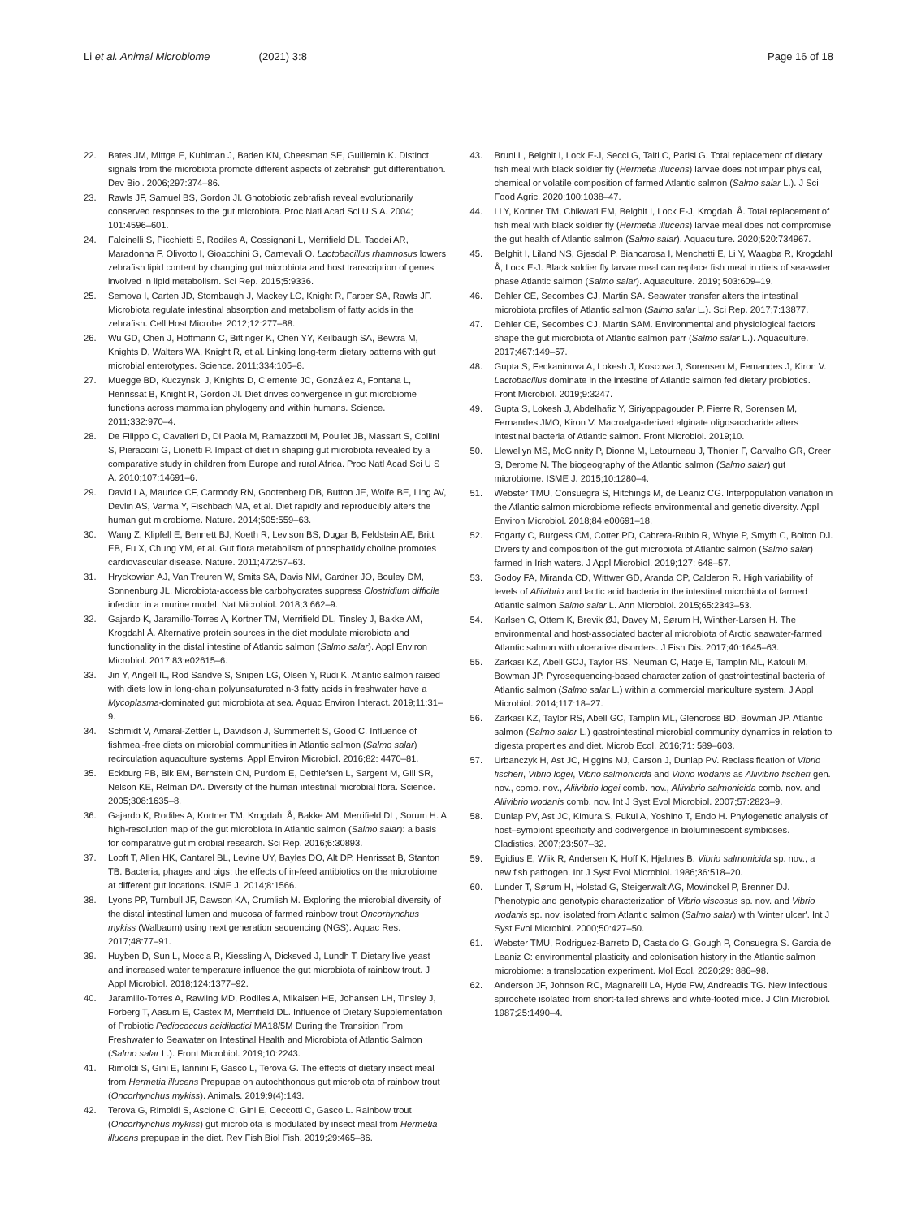Li et al. Animal Microbiome (2021) 3:8 Page 16 of 18
22. Bates JM, Mittge E, Kuhlman J, Baden KN, Cheesman SE, Guillemin K. Distinct signals from the microbiota promote different aspects of zebrafish gut differentiation. Dev Biol. 2006;297:374–86.
23. Rawls JF, Samuel BS, Gordon JI. Gnotobiotic zebrafish reveal evolutionarily conserved responses to the gut microbiota. Proc Natl Acad Sci U S A. 2004; 101:4596–601.
24. Falcinelli S, Picchietti S, Rodiles A, Cossignani L, Merrifield DL, Taddei AR, Maradonna F, Olivotto I, Gioacchini G, Carnevali O. Lactobacillus rhamnosus lowers zebrafish lipid content by changing gut microbiota and host transcription of genes involved in lipid metabolism. Sci Rep. 2015;5:9336.
25. Semova I, Carten JD, Stombaugh J, Mackey LC, Knight R, Farber SA, Rawls JF. Microbiota regulate intestinal absorption and metabolism of fatty acids in the zebrafish. Cell Host Microbe. 2012;12:277–88.
26. Wu GD, Chen J, Hoffmann C, Bittinger K, Chen YY, Keilbaugh SA, Bewtra M, Knights D, Walters WA, Knight R, et al. Linking long-term dietary patterns with gut microbial enterotypes. Science. 2011;334:105–8.
27. Muegge BD, Kuczynski J, Knights D, Clemente JC, González A, Fontana L, Henrissat B, Knight R, Gordon JI. Diet drives convergence in gut microbiome functions across mammalian phylogeny and within humans. Science. 2011;332:970–4.
28. De Filippo C, Cavalieri D, Di Paola M, Ramazzotti M, Poullet JB, Massart S, Collini S, Pieraccini G, Lionetti P. Impact of diet in shaping gut microbiota revealed by a comparative study in children from Europe and rural Africa. Proc Natl Acad Sci U S A. 2010;107:14691–6.
29. David LA, Maurice CF, Carmody RN, Gootenberg DB, Button JE, Wolfe BE, Ling AV, Devlin AS, Varma Y, Fischbach MA, et al. Diet rapidly and reproducibly alters the human gut microbiome. Nature. 2014;505:559–63.
30. Wang Z, Klipfell E, Bennett BJ, Koeth R, Levison BS, Dugar B, Feldstein AE, Britt EB, Fu X, Chung YM, et al. Gut flora metabolism of phosphatidylcholine promotes cardiovascular disease. Nature. 2011;472:57–63.
31. Hryckowian AJ, Van Treuren W, Smits SA, Davis NM, Gardner JO, Bouley DM, Sonnenburg JL. Microbiota-accessible carbohydrates suppress Clostridium difficile infection in a murine model. Nat Microbiol. 2018;3:662–9.
32. Gajardo K, Jaramillo-Torres A, Kortner TM, Merrifield DL, Tinsley J, Bakke AM, Krogdahl Å. Alternative protein sources in the diet modulate microbiota and functionality in the distal intestine of Atlantic salmon (Salmo salar). Appl Environ Microbiol. 2017;83:e02615–6.
33. Jin Y, Angell IL, Rod Sandve S, Snipen LG, Olsen Y, Rudi K. Atlantic salmon raised with diets low in long-chain polyunsaturated n-3 fatty acids in freshwater have a Mycoplasma-dominated gut microbiota at sea. Aquac Environ Interact. 2019;11:31–9.
34. Schmidt V, Amaral-Zettler L, Davidson J, Summerfelt S, Good C. Influence of fishmeal-free diets on microbial communities in Atlantic salmon (Salmo salar) recirculation aquaculture systems. Appl Environ Microbiol. 2016;82: 4470–81.
35. Eckburg PB, Bik EM, Bernstein CN, Purdom E, Dethlefsen L, Sargent M, Gill SR, Nelson KE, Relman DA. Diversity of the human intestinal microbial flora. Science. 2005;308:1635–8.
36. Gajardo K, Rodiles A, Kortner TM, Krogdahl Å, Bakke AM, Merrifield DL, Sorum H. A high-resolution map of the gut microbiota in Atlantic salmon (Salmo salar): a basis for comparative gut microbial research. Sci Rep. 2016;6:30893.
37. Looft T, Allen HK, Cantarel BL, Levine UY, Bayles DO, Alt DP, Henrissat B, Stanton TB. Bacteria, phages and pigs: the effects of in-feed antibiotics on the microbiome at different gut locations. ISME J. 2014;8:1566.
38. Lyons PP, Turnbull JF, Dawson KA, Crumlish M. Exploring the microbial diversity of the distal intestinal lumen and mucosa of farmed rainbow trout Oncorhynchus mykiss (Walbaum) using next generation sequencing (NGS). Aquac Res. 2017;48:77–91.
39. Huyben D, Sun L, Moccia R, Kiessling A, Dicksved J, Lundh T. Dietary live yeast and increased water temperature influence the gut microbiota of rainbow trout. J Appl Microbiol. 2018;124:1377–92.
40. Jaramillo-Torres A, Rawling MD, Rodiles A, Mikalsen HE, Johansen LH, Tinsley J, Forberg T, Aasum E, Castex M, Merrifield DL. Influence of Dietary Supplementation of Probiotic Pediococcus acidilactici MA18/5M During the Transition From Freshwater to Seawater on Intestinal Health and Microbiota of Atlantic Salmon (Salmo salar L.). Front Microbiol. 2019;10:2243.
41. Rimoldi S, Gini E, Iannini F, Gasco L, Terova G. The effects of dietary insect meal from Hermetia illucens Prepupae on autochthonous gut microbiota of rainbow trout (Oncorhynchus mykiss). Animals. 2019;9(4):143.
42. Terova G, Rimoldi S, Ascione C, Gini E, Ceccotti C, Gasco L. Rainbow trout (Oncorhynchus mykiss) gut microbiota is modulated by insect meal from Hermetia illucens prepupae in the diet. Rev Fish Biol Fish. 2019;29:465–86.
43. Bruni L, Belghit I, Lock E-J, Secci G, Taiti C, Parisi G. Total replacement of dietary fish meal with black soldier fly (Hermetia illucens) larvae does not impair physical, chemical or volatile composition of farmed Atlantic salmon (Salmo salar L.). J Sci Food Agric. 2020;100:1038–47.
44. Li Y, Kortner TM, Chikwati EM, Belghit I, Lock E-J, Krogdahl Å. Total replacement of fish meal with black soldier fly (Hermetia illucens) larvae meal does not compromise the gut health of Atlantic salmon (Salmo salar). Aquaculture. 2020;520:734967.
45. Belghit I, Liland NS, Gjesdal P, Biancarosa I, Menchetti E, Li Y, Waagbø R, Krogdahl Å, Lock E-J. Black soldier fly larvae meal can replace fish meal in diets of sea-water phase Atlantic salmon (Salmo salar). Aquaculture. 2019; 503:609–19.
46. Dehler CE, Secombes CJ, Martin SA. Seawater transfer alters the intestinal microbiota profiles of Atlantic salmon (Salmo salar L.). Sci Rep. 2017;7:13877.
47. Dehler CE, Secombes CJ, Martin SAM. Environmental and physiological factors shape the gut microbiota of Atlantic salmon parr (Salmo salar L.). Aquaculture. 2017;467:149–57.
48. Gupta S, Feckaninova A, Lokesh J, Koscova J, Sorensen M, Femandes J, Kiron V. Lactobacillus dominate in the intestine of Atlantic salmon fed dietary probiotics. Front Microbiol. 2019;9:3247.
49. Gupta S, Lokesh J, Abdelhafiz Y, Siriyappagouder P, Pierre R, Sorensen M, Fernandes JMO, Kiron V. Macroalga-derived alginate oligosaccharide alters intestinal bacteria of Atlantic salmon. Front Microbiol. 2019;10.
50. Llewellyn MS, McGinnity P, Dionne M, Letourneau J, Thonier F, Carvalho GR, Creer S, Derome N. The biogeography of the Atlantic salmon (Salmo salar) gut microbiome. ISME J. 2015;10:1280–4.
51. Webster TMU, Consuegra S, Hitchings M, de Leaniz CG. Interpopulation variation in the Atlantic salmon microbiome reflects environmental and genetic diversity. Appl Environ Microbiol. 2018;84:e00691–18.
52. Fogarty C, Burgess CM, Cotter PD, Cabrera-Rubio R, Whyte P, Smyth C, Bolton DJ. Diversity and composition of the gut microbiota of Atlantic salmon (Salmo salar) farmed in Irish waters. J Appl Microbiol. 2019;127: 648–57.
53. Godoy FA, Miranda CD, Wittwer GD, Aranda CP, Calderon R. High variability of levels of Aliivibrio and lactic acid bacteria in the intestinal microbiota of farmed Atlantic salmon Salmo salar L. Ann Microbiol. 2015;65:2343–53.
54. Karlsen C, Ottem K, Brevik ØJ, Davey M, Sørum H, Winther-Larsen H. The environmental and host-associated bacterial microbiota of Arctic seawater-farmed Atlantic salmon with ulcerative disorders. J Fish Dis. 2017;40:1645–63.
55. Zarkasi KZ, Abell GCJ, Taylor RS, Neuman C, Hatje E, Tamplin ML, Katouli M, Bowman JP. Pyrosequencing-based characterization of gastrointestinal bacteria of Atlantic salmon (Salmo salar L.) within a commercial mariculture system. J Appl Microbiol. 2014;117:18–27.
56. Zarkasi KZ, Taylor RS, Abell GC, Tamplin ML, Glencross BD, Bowman JP. Atlantic salmon (Salmo salar L.) gastrointestinal microbial community dynamics in relation to digesta properties and diet. Microb Ecol. 2016;71: 589–603.
57. Urbanczyk H, Ast JC, Higgins MJ, Carson J, Dunlap PV. Reclassification of Vibrio fischeri, Vibrio logei, Vibrio salmonicida and Vibrio wodanis as Aliivibrio fischeri gen. nov., comb. nov., Aliivibrio logei comb. nov., Aliivibrio salmonicida comb. nov. and Aliivibrio wodanis comb. nov. Int J Syst Evol Microbiol. 2007;57:2823–9.
58. Dunlap PV, Ast JC, Kimura S, Fukui A, Yoshino T, Endo H. Phylogenetic analysis of host–symbiont specificity and codivergence in bioluminescent symbioses. Cladistics. 2007;23:507–32.
59. Egidius E, Wiik R, Andersen K, Hoff K, Hjeltnes B. Vibrio salmonicida sp. nov., a new fish pathogen. Int J Syst Evol Microbiol. 1986;36:518–20.
60. Lunder T, Sørum H, Holstad G, Steigerwalt AG, Mowinckel P, Brenner DJ. Phenotypic and genotypic characterization of Vibrio viscosus sp. nov. and Vibrio wodanis sp. nov. isolated from Atlantic salmon (Salmo salar) with 'winter ulcer'. Int J Syst Evol Microbiol. 2000;50:427–50.
61. Webster TMU, Rodriguez-Barreto D, Castaldo G, Gough P, Consuegra S. Garcia de Leaniz C: environmental plasticity and colonisation history in the Atlantic salmon microbiome: a translocation experiment. Mol Ecol. 2020;29: 886–98.
62. Anderson JF, Johnson RC, Magnarelli LA, Hyde FW, Andreadis TG. New infectious spirochete isolated from short-tailed shrews and white-footed mice. J Clin Microbiol. 1987;25:1490–4.